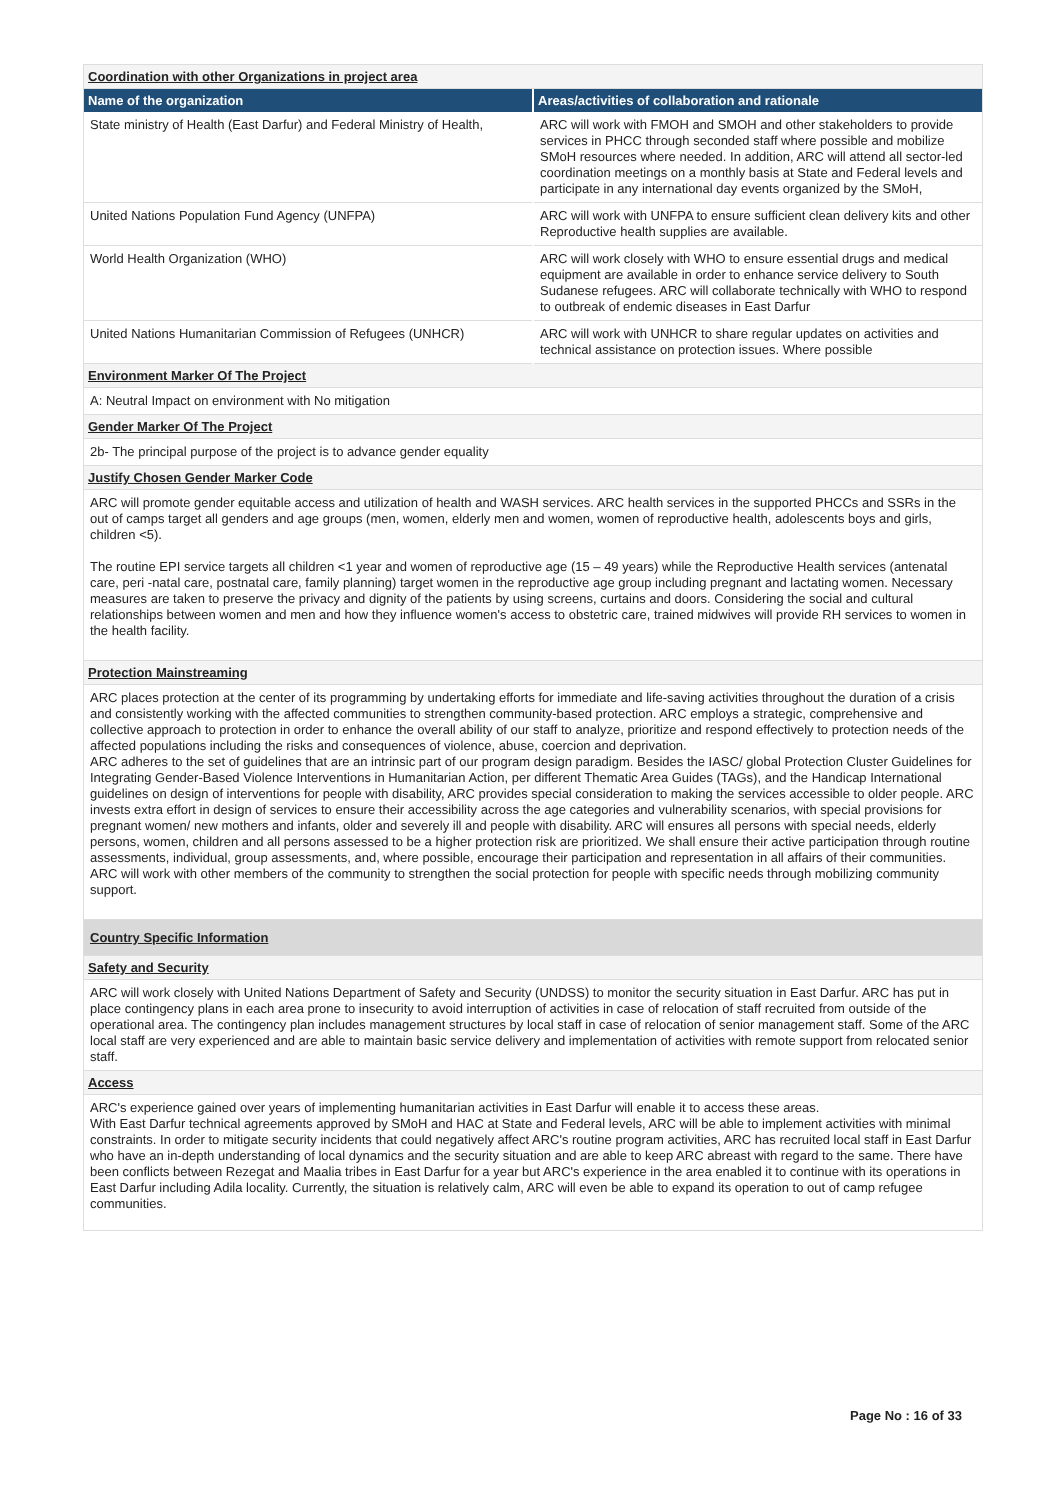Coordination with other Organizations in project area
| Name of the organization | Areas/activities of collaboration and rationale |
| --- | --- |
| State ministry of Health (East Darfur) and Federal Ministry of Health, | ARC will work with FMOH and SMOH and other stakeholders to provide services in PHCC through seconded staff where possible and mobilize SMoH resources where needed. In addition, ARC will attend all sector-led coordination meetings on a monthly basis at State and Federal levels and participate in any international day events organized by the SMoH, |
| United Nations Population Fund Agency (UNFPA) | ARC will work with UNFPA to ensure sufficient clean delivery kits and other Reproductive health supplies are available. |
| World Health Organization (WHO) | ARC will work closely with WHO to ensure essential drugs and medical equipment are available in order to enhance service delivery to South Sudanese refugees. ARC will collaborate technically with WHO to respond to outbreak of endemic diseases in East Darfur |
| United Nations Humanitarian Commission of Refugees (UNHCR) | ARC will work with UNHCR to share regular updates on activities and technical assistance on protection issues. Where possible |
Environment Marker Of The Project
A: Neutral Impact on environment with No mitigation
Gender Marker Of The Project
2b- The principal purpose of the project is to advance gender equality
Justify Chosen Gender Marker Code
ARC will promote gender equitable access and utilization of health and WASH services. ARC health services in the supported PHCCs and SSRs in the out of camps target all genders and age groups (men, women, elderly men and women, women of reproductive health, adolescents boys and girls, children <5).
The routine EPI service targets all children <1 year and women of reproductive age (15 – 49 years) while the Reproductive Health services (antenatal care, peri -natal care, postnatal care, family planning) target women in the reproductive age group including pregnant and lactating women. Necessary measures are taken to preserve the privacy and dignity of the patients by using screens, curtains and doors. Considering the social and cultural relationships between women and men and how they influence women's access to obstetric care, trained midwives will provide RH services to women in the health facility.
Protection Mainstreaming
ARC places protection at the center of its programming by undertaking efforts for immediate and life-saving activities throughout the duration of a crisis and consistently working with the affected communities to strengthen community-based protection. ARC employs a strategic, comprehensive and collective approach to protection in order to enhance the overall ability of our staff to analyze, prioritize and respond effectively to protection needs of the affected populations including the risks and consequences of violence, abuse, coercion and deprivation.
ARC adheres to the set of guidelines that are an intrinsic part of our program design paradigm. Besides the IASC/ global Protection Cluster Guidelines for Integrating Gender-Based Violence Interventions in Humanitarian Action, per different Thematic Area Guides (TAGs), and the Handicap International guidelines on design of interventions for people with disability, ARC provides special consideration to making the services accessible to older people. ARC invests extra effort in design of services to ensure their accessibility across the age categories and vulnerability scenarios, with special provisions for pregnant women/ new mothers and infants, older and severely ill and people with disability. ARC will ensures all persons with special needs, elderly persons, women, children and all persons assessed to be a higher protection risk are prioritized. We shall ensure their active participation through routine assessments, individual, group assessments, and, where possible, encourage their participation and representation in all affairs of their communities. ARC will work with other members of the community to strengthen the social protection for people with specific needs through mobilizing community support.
Country Specific Information
Safety and Security
ARC will work closely with United Nations Department of Safety and Security (UNDSS) to monitor the security situation in East Darfur. ARC has put in place contingency plans in each area prone to insecurity to avoid interruption of activities in case of relocation of staff recruited from outside of the operational area. The contingency plan includes management structures by local staff in case of relocation of senior management staff. Some of the ARC local staff are very experienced and are able to maintain basic service delivery and implementation of activities with remote support from relocated senior staff.
Access
ARC's experience gained over years of implementing humanitarian activities in East Darfur will enable it to access these areas.
With East Darfur technical agreements approved by SMoH and HAC at State and Federal levels, ARC will be able to implement activities with minimal constraints. In order to mitigate security incidents that could negatively affect ARC's routine program activities, ARC has recruited local staff in East Darfur who have an in-depth understanding of local dynamics and the security situation and are able to keep ARC abreast with regard to the same. There have been conflicts between Rezegat and Maalia tribes in East Darfur for a year but ARC's experience in the area enabled it to continue with its operations in East Darfur including Adila locality. Currently, the situation is relatively calm, ARC will even be able to expand its operation to out of camp refugee communities.
Page No : 16 of 33